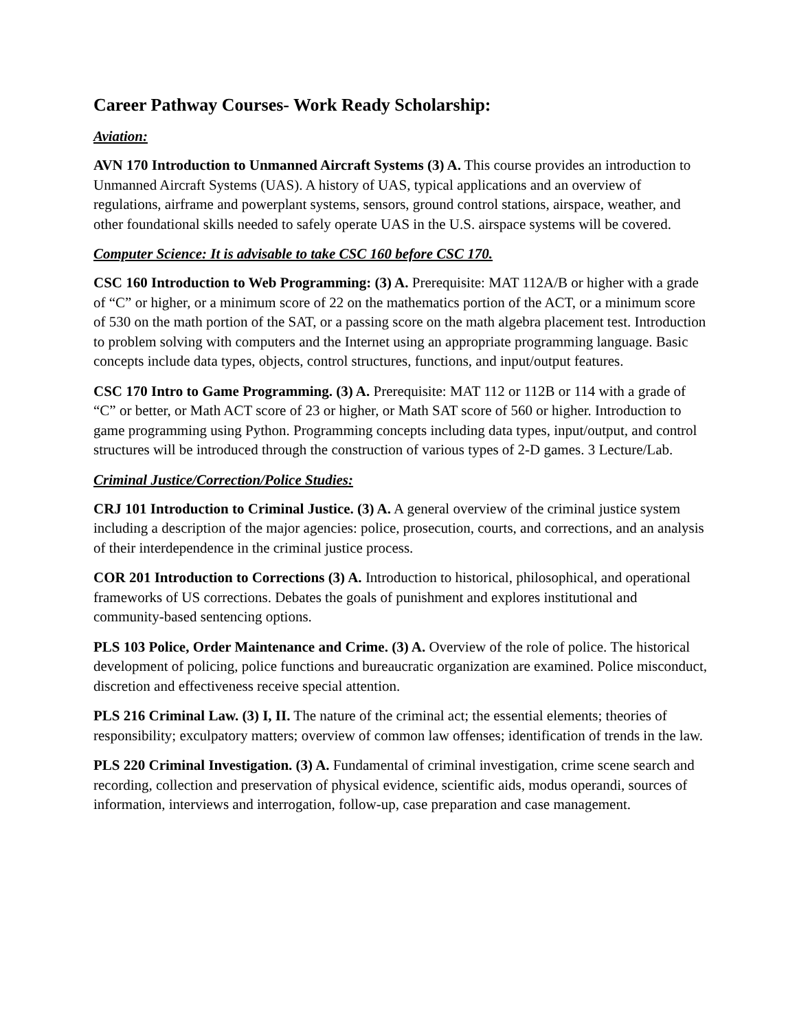Career Pathway Courses- Work Ready Scholarship:
Aviation:
AVN 170 Introduction to Unmanned Aircraft Systems (3) A. This course provides an introduction to Unmanned Aircraft Systems (UAS). A history of UAS, typical applications and an overview of regulations, airframe and powerplant systems, sensors, ground control stations, airspace, weather, and other foundational skills needed to safely operate UAS in the U.S. airspace systems will be covered.
Computer Science: It is advisable to take CSC 160 before CSC 170.
CSC 160 Introduction to Web Programming: (3) A. Prerequisite: MAT 112A/B or higher with a grade of “C” or higher, or a minimum score of 22 on the mathematics portion of the ACT, or a minimum score of 530 on the math portion of the SAT, or a passing score on the math algebra placement test. Introduction to problem solving with computers and the Internet using an appropriate programming language. Basic concepts include data types, objects, control structures, functions, and input/output features.
CSC 170 Intro to Game Programming. (3) A. Prerequisite: MAT 112 or 112B or 114 with a grade of “C” or better, or Math ACT score of 23 or higher, or Math SAT score of 560 or higher. Introduction to game programming using Python. Programming concepts including data types, input/output, and control structures will be introduced through the construction of various types of 2-D games. 3 Lecture/Lab.
Criminal Justice/Correction/Police Studies:
CRJ 101 Introduction to Criminal Justice. (3) A. A general overview of the criminal justice system including a description of the major agencies: police, prosecution, courts, and corrections, and an analysis of their interdependence in the criminal justice process.
COR 201 Introduction to Corrections (3) A. Introduction to historical, philosophical, and operational frameworks of US corrections. Debates the goals of punishment and explores institutional and community-based sentencing options.
PLS 103 Police, Order Maintenance and Crime. (3) A. Overview of the role of police. The historical development of policing, police functions and bureaucratic organization are examined. Police misconduct, discretion and effectiveness receive special attention.
PLS 216 Criminal Law. (3) I, II. The nature of the criminal act; the essential elements; theories of responsibility; exculpatory matters; overview of common law offenses; identification of trends in the law.
PLS 220 Criminal Investigation. (3) A. Fundamental of criminal investigation, crime scene search and recording, collection and preservation of physical evidence, scientific aids, modus operandi, sources of information, interviews and interrogation, follow-up, case preparation and case management.